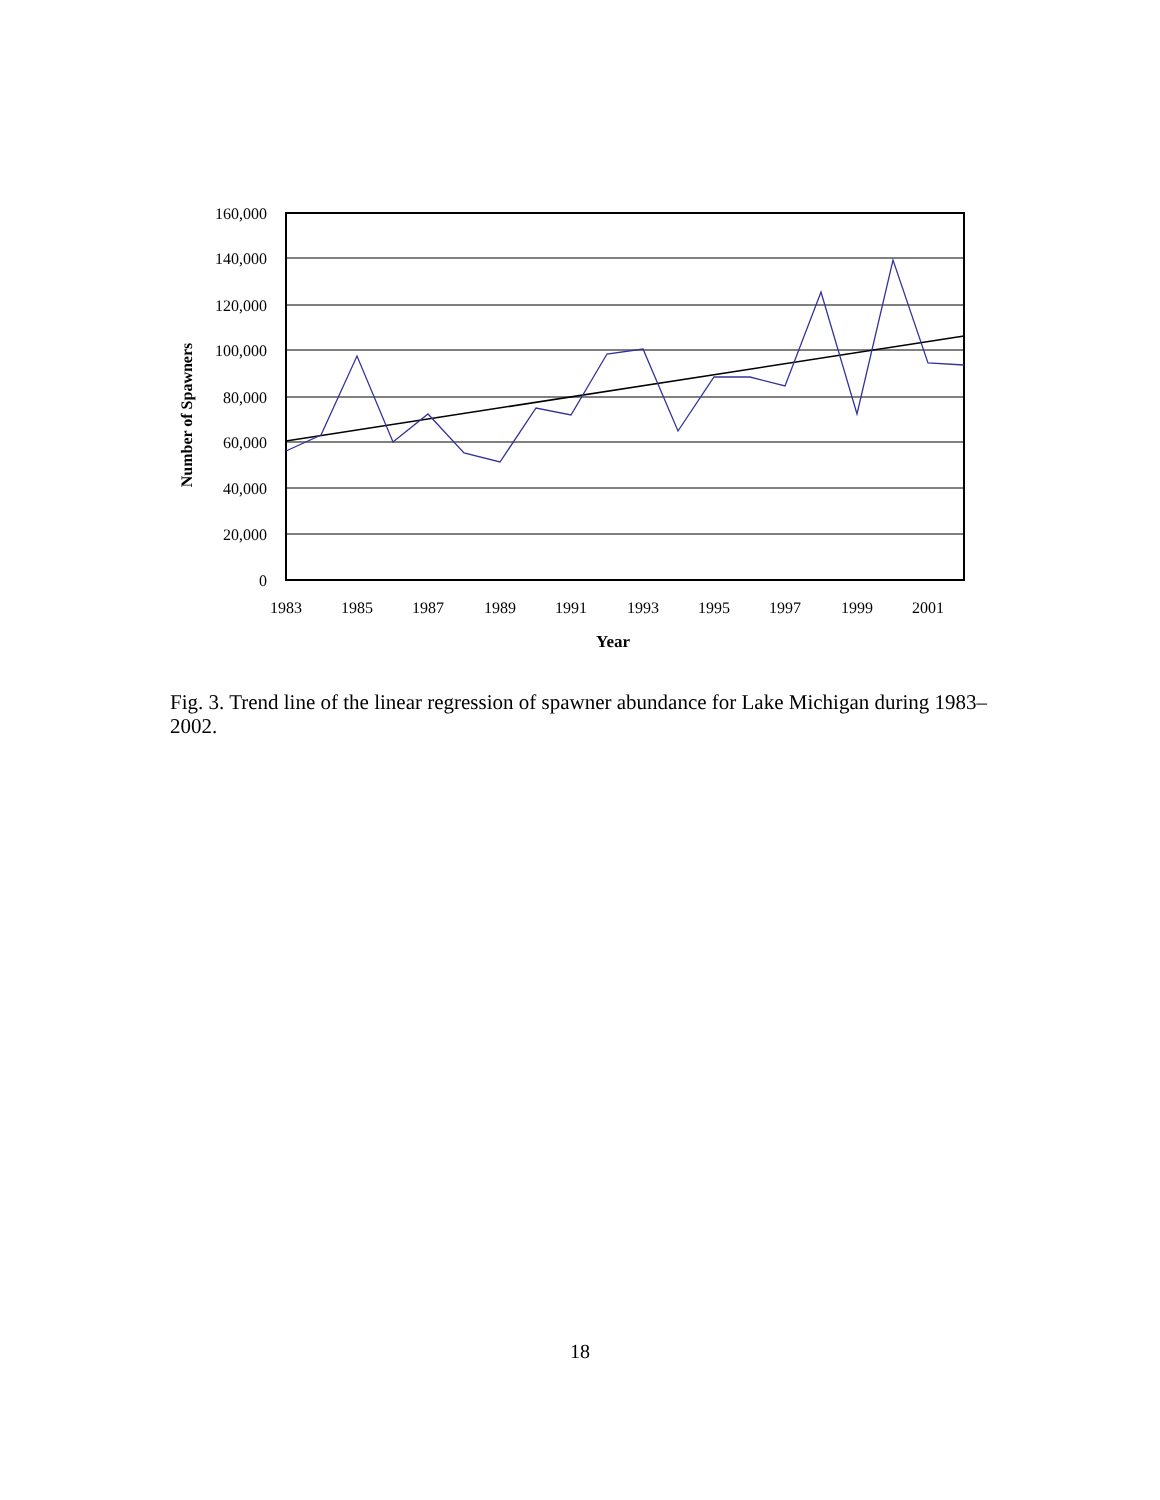Year
160,000
140,000
120,000
100,000
80,000
60,000
40,000
20,000
0
1983
1985
1987
1989
1991
1993
1995
1997
1999
2001
Number of Spawners
Fig. 3. Trend line of the linear regression of spawner abundance for Lake Michigan during 1983–2002.
18